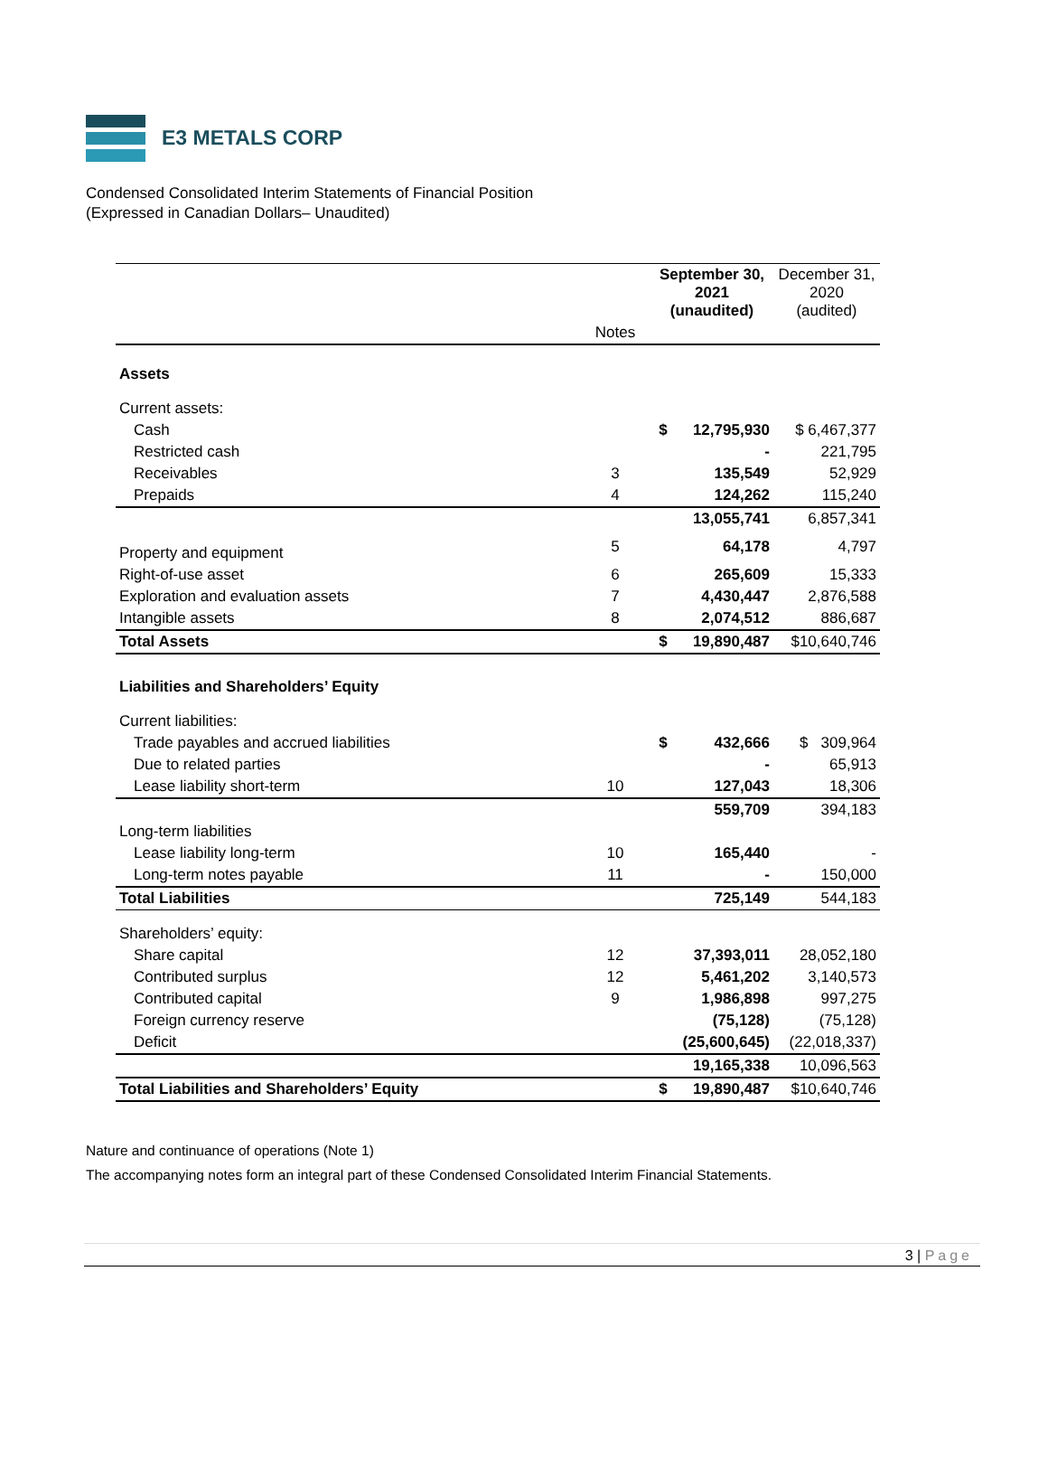E3 METALS CORP
Condensed Consolidated Interim Statements of Financial Position
(Expressed in Canadian Dollars– Unaudited)
| | | September 30, 2021 (unaudited) | | December 31, 2020 (audited) |
| | Notes | | | |
| Assets | | | | |
| Current assets: | | | | |
| Cash | | $ | 12,795,930 | $ 6,467,377 |
| Restricted cash | | | - | 221,795 |
| Receivables | 3 | | 135,549 | 52,929 |
| Prepaids | 4 | | 124,262 | 115,240 |
| | | | 13,055,741 | 6,857,341 |
| Property and equipment | 5 | | 64,178 | 4,797 |
| Right-of-use asset | 6 | | 265,609 | 15,333 |
| Exploration and evaluation assets | 7 | | 4,430,447 | 2,876,588 |
| Intangible assets | 8 | | 2,074,512 | 886,687 |
| Total Assets | | $ | 19,890,487 | $10,640,746 |
| Liabilities and Shareholders’ Equity | | | | |
| Current liabilities: | | | | |
| Trade payables and accrued liabilities | | $ | 432,666 | $ 309,964 |
| Due to related parties | | | - | 65,913 |
| Lease liability short-term | 10 | | 127,043 | 18,306 |
| | | | 559,709 | 394,183 |
| Long-term liabilities | | | | |
| Lease liability long-term | 10 | | 165,440 | - |
| Long-term notes payable | 11 | | - | 150,000 |
| Total Liabilities | | | 725,149 | 544,183 |
| Shareholders’ equity: | | | | |
| Share capital | 12 | | 37,393,011 | 28,052,180 |
| Contributed surplus | 12 | | 5,461,202 | 3,140,573 |
| Contributed capital | 9 | | 1,986,898 | 997,275 |
| Foreign currency reserve | | | (75,128) | (75,128) |
| Deficit | | | (25,600,645) | (22,018,337) |
| | | | 19,165,338 | 10,096,563 |
| Total Liabilities and Shareholders’ Equity | | $ | 19,890,487 | $10,640,746 |
Nature and continuance of operations (Note 1)
The accompanying notes form an integral part of these Condensed Consolidated Interim Financial Statements.
3 | Page